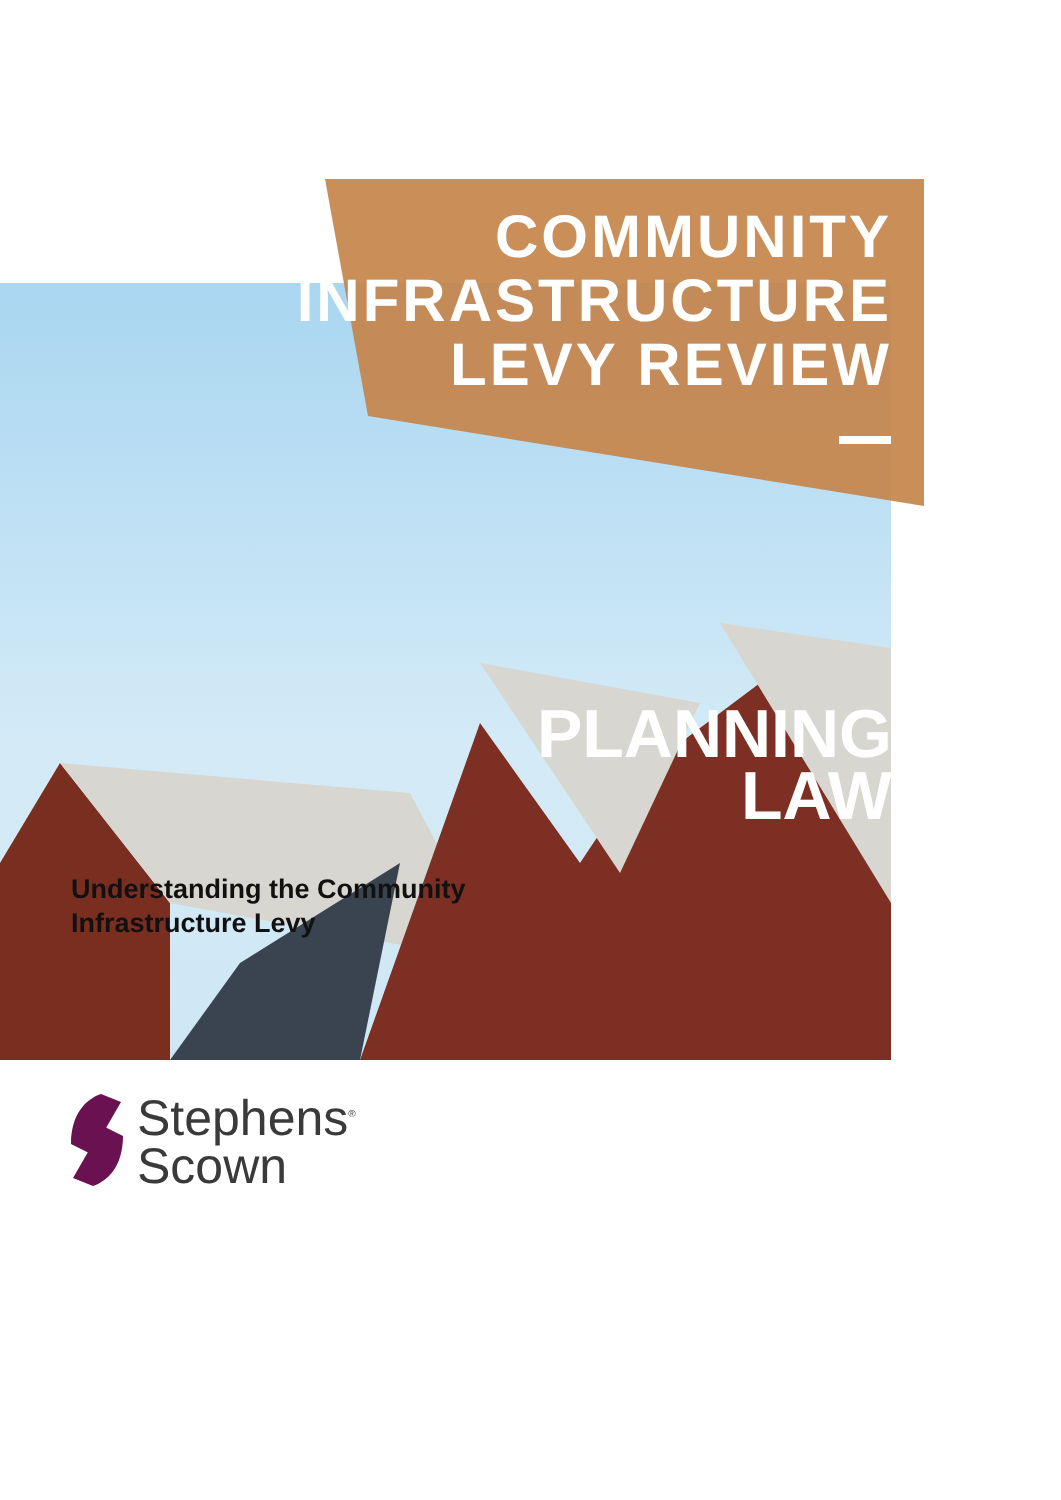COMMUNITY
INFRASTRUCTURE
LEVY REVIEW
PLANNING
LAW
Understanding the Community
Infrastructure Levy
Stephens<sup>®</sup>
Scown